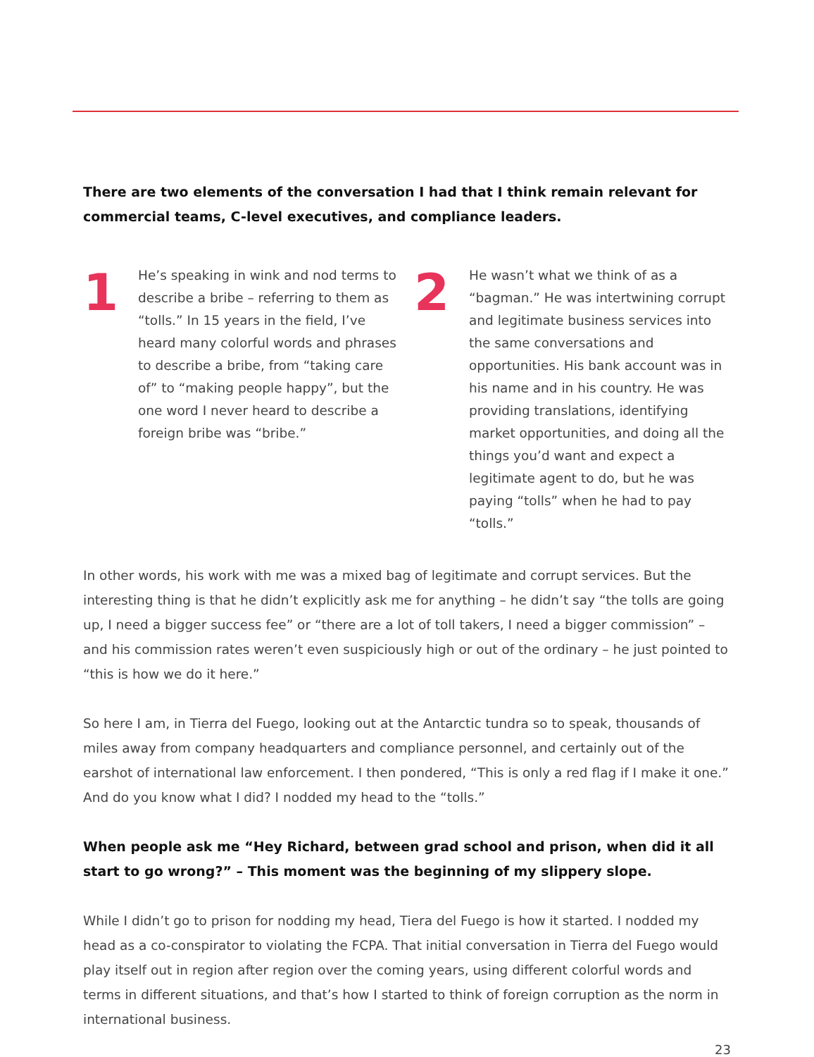There are two elements of the conversation I had that I think remain relevant for commercial teams, C-level executives, and compliance leaders.
1
He’s speaking in wink and nod terms to describe a bribe – referring to them as “tolls.” In 15 years in the field, I’ve heard many colorful words and phrases to describe a bribe, from “taking care of” to “making people happy”, but the one word I never heard to describe a foreign bribe was “bribe.”
2
He wasn’t what we think of as a “bagman.” He was intertwining corrupt and legitimate business services into the same conversations and opportunities. His bank account was in his name and in his country. He was providing translations, identifying market opportunities, and doing all the things you’d want and expect a legitimate agent to do, but he was paying “tolls” when he had to pay “tolls.”
In other words, his work with me was a mixed bag of legitimate and corrupt services. But the interesting thing is that he didn’t explicitly ask me for anything – he didn’t say “the tolls are going up, I need a bigger success fee” or “there are a lot of toll takers, I need a bigger commission” – and his commission rates weren’t even suspiciously high or out of the ordinary – he just pointed to “this is how we do it here.”
So here I am, in Tierra del Fuego, looking out at the Antarctic tundra so to speak, thousands of miles away from company headquarters and compliance personnel, and certainly out of the earshot of international law enforcement. I then pondered, “This is only a red flag if I make it one.” And do you know what I did? I nodded my head to the “tolls.”
When people ask me “Hey Richard, between grad school and prison, when did it all start to go wrong?” – This moment was the beginning of my slippery slope.
While I didn’t go to prison for nodding my head, Tiera del Fuego is how it started. I nodded my head as a co-conspirator to violating the FCPA. That initial conversation in Tierra del Fuego would play itself out in region after region over the coming years, using different colorful words and terms in different situations, and that’s how I started to think of foreign corruption as the norm in international business.
23